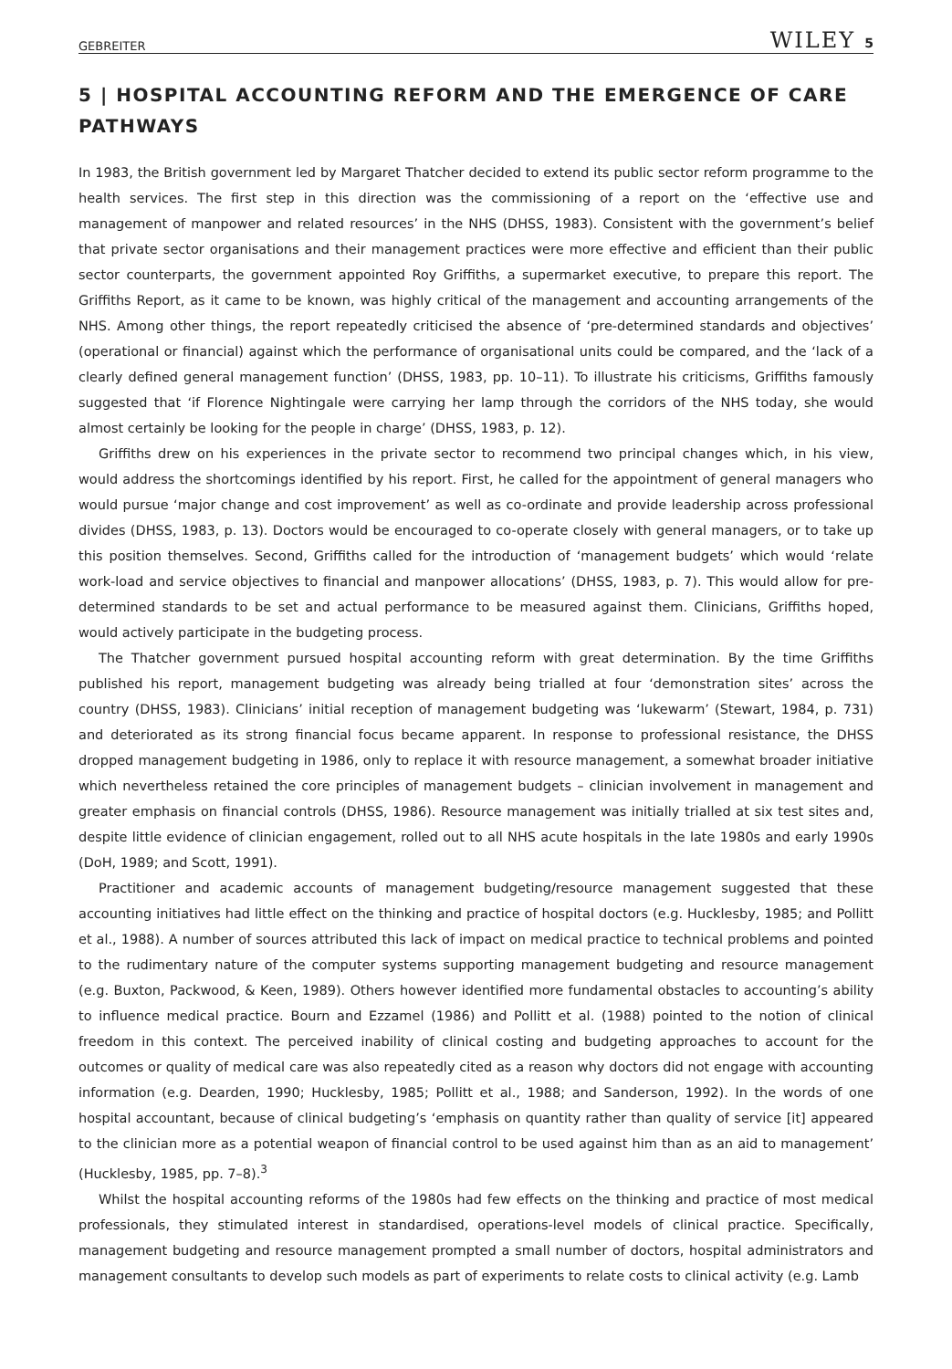GEBREITER WILEY 5
5 | HOSPITAL ACCOUNTING REFORM AND THE EMERGENCE OF CARE PATHWAYS
In 1983, the British government led by Margaret Thatcher decided to extend its public sector reform programme to the health services. The first step in this direction was the commissioning of a report on the ‘effective use and management of manpower and related resources’ in the NHS (DHSS, 1983). Consistent with the government’s belief that private sector organisations and their management practices were more effective and efficient than their public sector counterparts, the government appointed Roy Griffiths, a supermarket executive, to prepare this report. The Griffiths Report, as it came to be known, was highly critical of the management and accounting arrangements of the NHS. Among other things, the report repeatedly criticised the absence of ‘pre-determined standards and objectives’ (operational or financial) against which the performance of organisational units could be compared, and the ‘lack of a clearly defined general management function’ (DHSS, 1983, pp. 10–11). To illustrate his criticisms, Griffiths famously suggested that ‘if Florence Nightingale were carrying her lamp through the corridors of the NHS today, she would almost certainly be looking for the people in charge’ (DHSS, 1983, p. 12).
Griffiths drew on his experiences in the private sector to recommend two principal changes which, in his view, would address the shortcomings identified by his report. First, he called for the appointment of general managers who would pursue ‘major change and cost improvement’ as well as co-ordinate and provide leadership across professional divides (DHSS, 1983, p. 13). Doctors would be encouraged to co-operate closely with general managers, or to take up this position themselves. Second, Griffiths called for the introduction of ‘management budgets’ which would ‘relate work-load and service objectives to financial and manpower allocations’ (DHSS, 1983, p. 7). This would allow for pre-determined standards to be set and actual performance to be measured against them. Clinicians, Griffiths hoped, would actively participate in the budgeting process.
The Thatcher government pursued hospital accounting reform with great determination. By the time Griffiths published his report, management budgeting was already being trialled at four ‘demonstration sites’ across the country (DHSS, 1983). Clinicians’ initial reception of management budgeting was ‘lukewarm’ (Stewart, 1984, p. 731) and deteriorated as its strong financial focus became apparent. In response to professional resistance, the DHSS dropped management budgeting in 1986, only to replace it with resource management, a somewhat broader initiative which nevertheless retained the core principles of management budgets – clinician involvement in management and greater emphasis on financial controls (DHSS, 1986). Resource management was initially trialled at six test sites and, despite little evidence of clinician engagement, rolled out to all NHS acute hospitals in the late 1980s and early 1990s (DoH, 1989; and Scott, 1991).
Practitioner and academic accounts of management budgeting/resource management suggested that these accounting initiatives had little effect on the thinking and practice of hospital doctors (e.g. Hucklesby, 1985; and Pollitt et al., 1988). A number of sources attributed this lack of impact on medical practice to technical problems and pointed to the rudimentary nature of the computer systems supporting management budgeting and resource management (e.g. Buxton, Packwood, & Keen, 1989). Others however identified more fundamental obstacles to accounting’s ability to influence medical practice. Bourn and Ezzamel (1986) and Pollitt et al. (1988) pointed to the notion of clinical freedom in this context. The perceived inability of clinical costing and budgeting approaches to account for the outcomes or quality of medical care was also repeatedly cited as a reason why doctors did not engage with accounting information (e.g. Dearden, 1990; Hucklesby, 1985; Pollitt et al., 1988; and Sanderson, 1992). In the words of one hospital accountant, because of clinical budgeting’s ‘emphasis on quantity rather than quality of service [it] appeared to the clinician more as a potential weapon of financial control to be used against him than as an aid to management’ (Hucklesby, 1985, pp. 7–8).<sup>3</sup>
Whilst the hospital accounting reforms of the 1980s had few effects on the thinking and practice of most medical professionals, they stimulated interest in standardised, operations-level models of clinical practice. Specifically, management budgeting and resource management prompted a small number of doctors, hospital administrators and management consultants to develop such models as part of experiments to relate costs to clinical activity (e.g. Lamb